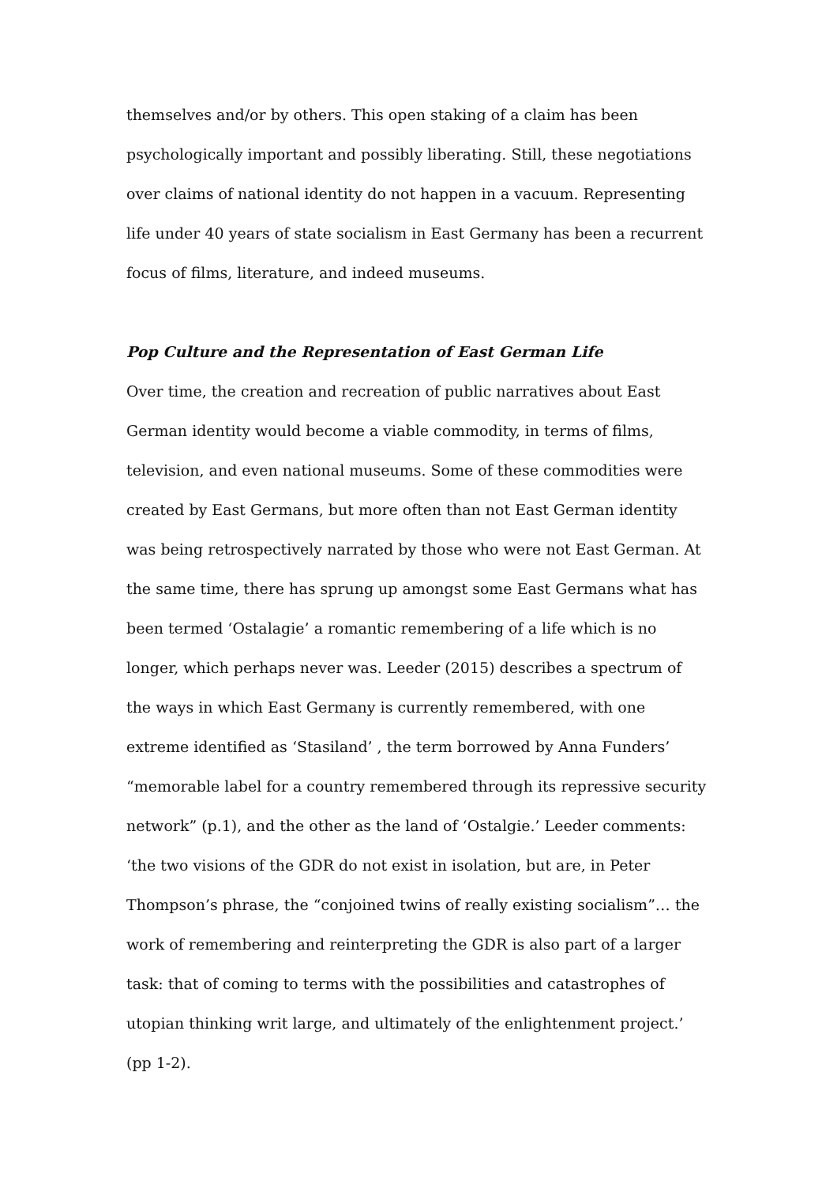themselves and/or by others. This open staking of a claim has been psychologically important and possibly liberating. Still, these negotiations over claims of national identity do not happen in a vacuum. Representing life under 40 years of state socialism in East Germany has been a recurrent focus of films, literature, and indeed museums.
Pop Culture and the Representation of East German Life
Over time, the creation and recreation of public narratives about East German identity would become a viable commodity, in terms of films, television, and even national museums. Some of these commodities were created by East Germans, but more often than not East German identity was being retrospectively narrated by those who were not East German. At the same time, there has sprung up amongst some East Germans what has been termed ‘Ostalagie’ a romantic remembering of a life which is no longer, which perhaps never was. Leeder (2015) describes a spectrum of the ways in which East Germany is currently remembered, with one extreme identified as ‘Stasiland’ , the term borrowed by Anna Funders’ “memorable label for a country remembered through its repressive security network” (p.1), and the other as the land of ‘Ostalgie.’ Leeder comments:
‘the two visions of the GDR do not exist in isolation, but are, in Peter Thompson’s phrase, the “conjoined twins of really existing socialism”… the work of remembering and reinterpreting the GDR is also part of a larger task: that of coming to terms with the possibilities and catastrophes of utopian thinking writ large, and ultimately of the enlightenment project.’ (pp 1-2).